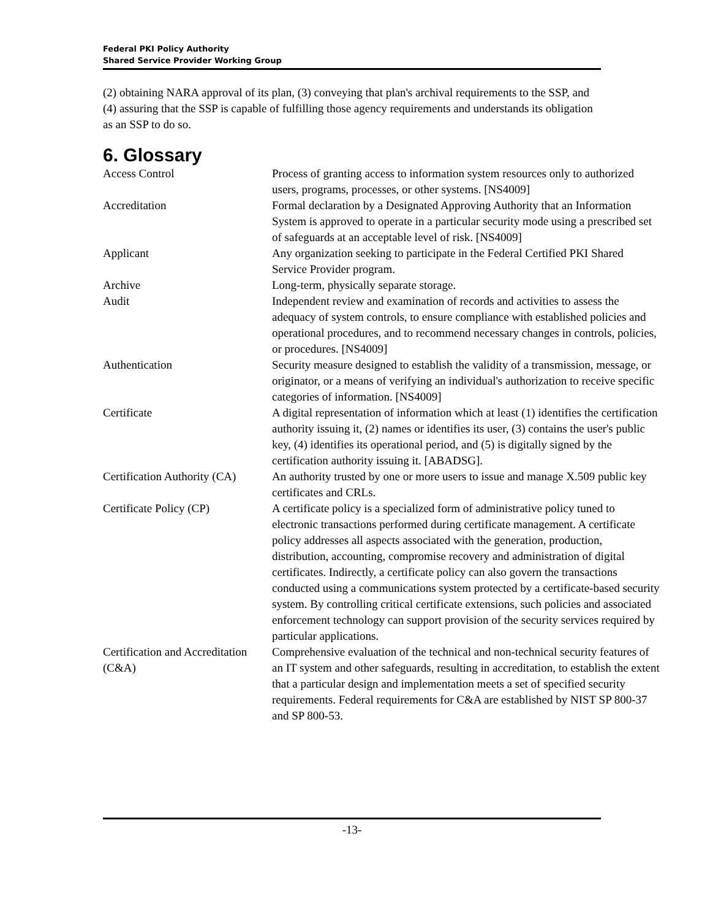Federal PKI Policy Authority
Shared Service Provider Working Group
(2) obtaining NARA approval of its plan, (3) conveying that plan's archival requirements to the SSP, and (4) assuring that the SSP is capable of fulfilling those agency requirements and understands its obligation as an SSP to do so.
6. Glossary
| Access Control | Process of granting access to information system resources only to authorized users, programs, processes, or other systems. [NS4009] |
| Accreditation | Formal declaration by a Designated Approving Authority that an Information System is approved to operate in a particular security mode using a prescribed set of safeguards at an acceptable level of risk. [NS4009] |
| Applicant | Any organization seeking to participate in the Federal Certified PKI Shared Service Provider program. |
| Archive | Long-term, physically separate storage. |
| Audit | Independent review and examination of records and activities to assess the adequacy of system controls, to ensure compliance with established policies and operational procedures, and to recommend necessary changes in controls, policies, or procedures. [NS4009] |
| Authentication | Security measure designed to establish the validity of a transmission, message, or originator, or a means of verifying an individual's authorization to receive specific categories of information. [NS4009] |
| Certificate | A digital representation of information which at least (1) identifies the certification authority issuing it, (2) names or identifies its user, (3) contains the user's public key, (4) identifies its operational period, and (5) is digitally signed by the certification authority issuing it. [ABADSG]. |
| Certification Authority (CA) | An authority trusted by one or more users to issue and manage X.509 public key certificates and CRLs. |
| Certificate Policy (CP) | A certificate policy is a specialized form of administrative policy tuned to electronic transactions performed during certificate management. A certificate policy addresses all aspects associated with the generation, production, distribution, accounting, compromise recovery and administration of digital certificates. Indirectly, a certificate policy can also govern the transactions conducted using a communications system protected by a certificate-based security system. By controlling critical certificate extensions, such policies and associated enforcement technology can support provision of the security services required by particular applications. |
| Certification and Accreditation (C&A) | Comprehensive evaluation of the technical and non-technical security features of an IT system and other safeguards, resulting in accreditation, to establish the extent that a particular design and implementation meets a set of specified security requirements. Federal requirements for C&A are established by NIST SP 800-37 and SP 800-53. |
-13-